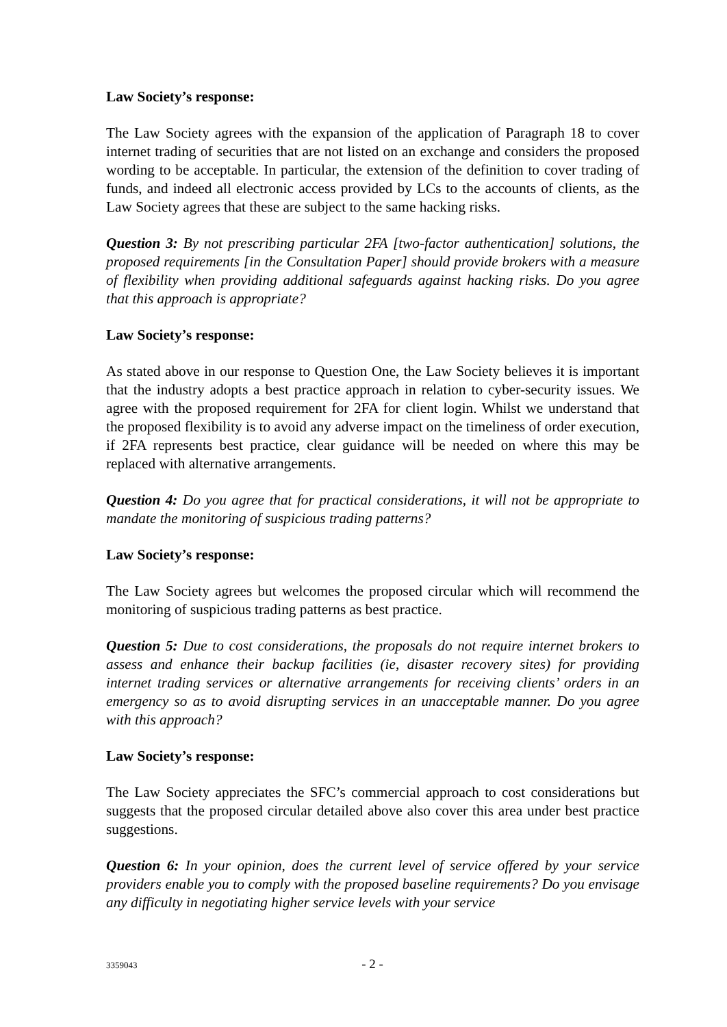Law Society’s response:
The Law Society agrees with the expansion of the application of Paragraph 18 to cover internet trading of securities that are not listed on an exchange and considers the proposed wording to be acceptable. In particular, the extension of the definition to cover trading of funds, and indeed all electronic access provided by LCs to the accounts of clients, as the Law Society agrees that these are subject to the same hacking risks.
Question 3: By not prescribing particular 2FA [two-factor authentication] solutions, the proposed requirements [in the Consultation Paper] should provide brokers with a measure of flexibility when providing additional safeguards against hacking risks. Do you agree that this approach is appropriate?
Law Society’s response:
As stated above in our response to Question One, the Law Society believes it is important that the industry adopts a best practice approach in relation to cyber-security issues. We agree with the proposed requirement for 2FA for client login. Whilst we understand that the proposed flexibility is to avoid any adverse impact on the timeliness of order execution, if 2FA represents best practice, clear guidance will be needed on where this may be replaced with alternative arrangements.
Question 4: Do you agree that for practical considerations, it will not be appropriate to mandate the monitoring of suspicious trading patterns?
Law Society’s response:
The Law Society agrees but welcomes the proposed circular which will recommend the monitoring of suspicious trading patterns as best practice.
Question 5: Due to cost considerations, the proposals do not require internet brokers to assess and enhance their backup facilities (ie, disaster recovery sites) for providing internet trading services or alternative arrangements for receiving clients’ orders in an emergency so as to avoid disrupting services in an unacceptable manner. Do you agree with this approach?
Law Society’s response:
The Law Society appreciates the SFC’s commercial approach to cost considerations but suggests that the proposed circular detailed above also cover this area under best practice suggestions.
Question 6: In your opinion, does the current level of service offered by your service providers enable you to comply with the proposed baseline requirements? Do you envisage any difficulty in negotiating higher service levels with your service
3359043 - 2 -